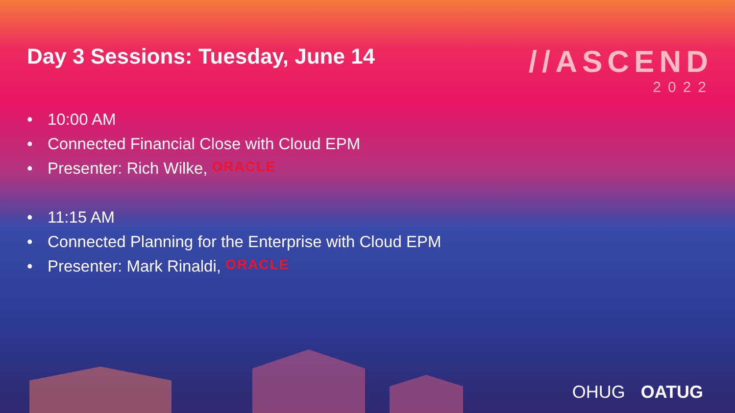Day 3 Sessions: Tuesday, June 14
//ASCEND
2022
• 10:00 AM
• Connected Financial Close with Cloud EPM
• Presenter: Rich Wilke, ORACLE
• 11:15 AM
• Connected Planning for the Enterprise with Cloud EPM
• Presenter: Mark Rinaldi, ORACLE
OHUG OATUG